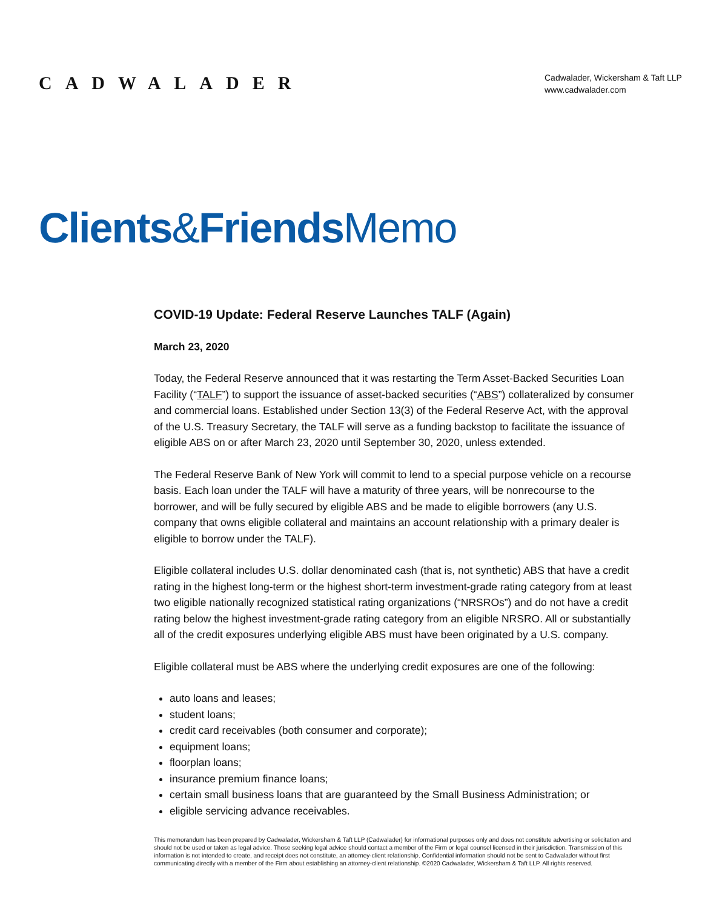CADWALADER
Cadwalader, Wickersham & Taft LLP
www.cadwalader.com
Clients&Friends Memo
COVID-19 Update: Federal Reserve Launches TALF (Again)
March 23, 2020
Today, the Federal Reserve announced that it was restarting the Term Asset-Backed Securities Loan Facility (“TALF”) to support the issuance of asset-backed securities (“ABS”) collateralized by consumer and commercial loans. Established under Section 13(3) of the Federal Reserve Act, with the approval of the U.S. Treasury Secretary, the TALF will serve as a funding backstop to facilitate the issuance of eligible ABS on or after March 23, 2020 until September 30, 2020, unless extended.
The Federal Reserve Bank of New York will commit to lend to a special purpose vehicle on a recourse basis. Each loan under the TALF will have a maturity of three years, will be nonrecourse to the borrower, and will be fully secured by eligible ABS and be made to eligible borrowers (any U.S. company that owns eligible collateral and maintains an account relationship with a primary dealer is eligible to borrow under the TALF).
Eligible collateral includes U.S. dollar denominated cash (that is, not synthetic) ABS that have a credit rating in the highest long-term or the highest short-term investment-grade rating category from at least two eligible nationally recognized statistical rating organizations (“NRSROs”) and do not have a credit rating below the highest investment-grade rating category from an eligible NRSRO. All or substantially all of the credit exposures underlying eligible ABS must have been originated by a U.S. company.
Eligible collateral must be ABS where the underlying credit exposures are one of the following:
auto loans and leases;
student loans;
credit card receivables (both consumer and corporate);
equipment loans;
floorplan loans;
insurance premium finance loans;
certain small business loans that are guaranteed by the Small Business Administration; or
eligible servicing advance receivables.
This memorandum has been prepared by Cadwalader, Wickersham & Taft LLP (Cadwalader) for informational purposes only and does not constitute advertising or solicitation and should not be used or taken as legal advice. Those seeking legal advice should contact a member of the Firm or legal counsel licensed in their jurisdiction. Transmission of this information is not intended to create, and receipt does not constitute, an attorney-client relationship. Confidential information should not be sent to Cadwalader without first communicating directly with a member of the Firm about establishing an attorney-client relationship. ©2020 Cadwalader, Wickersham & Taft LLP. All rights reserved.